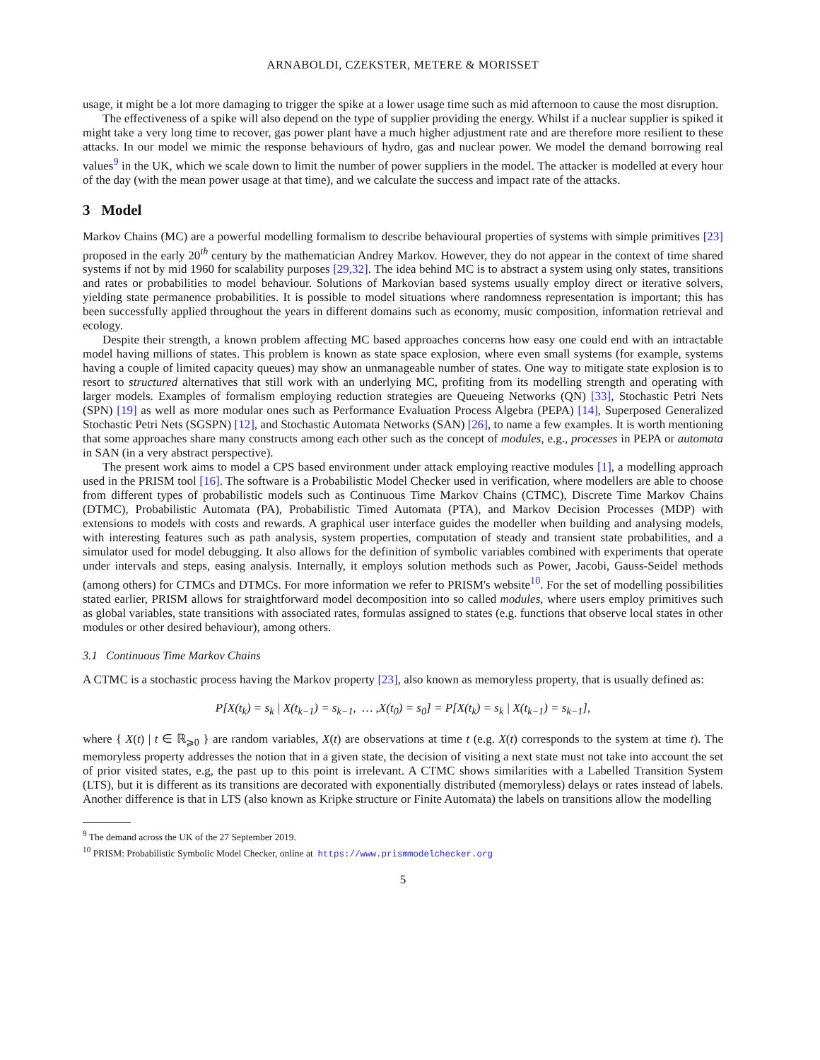ARNABOLDI, CZEKSTER, METERE & MORISSET
usage, it might be a lot more damaging to trigger the spike at a lower usage time such as mid afternoon to cause the most disruption.
The effectiveness of a spike will also depend on the type of supplier providing the energy. Whilst if a nuclear supplier is spiked it might take a very long time to recover, gas power plant have a much higher adjustment rate and are therefore more resilient to these attacks. In our model we mimic the response behaviours of hydro, gas and nuclear power. We model the demand borrowing real values<sup>9</sup> in the UK, which we scale down to limit the number of power suppliers in the model. The attacker is modelled at every hour of the day (with the mean power usage at that time), and we calculate the success and impact rate of the attacks.
3 Model
Markov Chains (MC) are a powerful modelling formalism to describe behavioural properties of systems with simple primitives [23] proposed in the early 20<sup>th</sup> century by the mathematician Andrey Markov. However, they do not appear in the context of time shared systems if not by mid 1960 for scalability purposes [29,32]. The idea behind MC is to abstract a system using only states, transitions and rates or probabilities to model behaviour. Solutions of Markovian based systems usually employ direct or iterative solvers, yielding state permanence probabilities. It is possible to model situations where randomness representation is important; this has been successfully applied throughout the years in different domains such as economy, music composition, information retrieval and ecology.
Despite their strength, a known problem affecting MC based approaches concerns how easy one could end with an intractable model having millions of states. This problem is known as state space explosion, where even small systems (for example, systems having a couple of limited capacity queues) may show an unmanageable number of states. One way to mitigate state explosion is to resort to structured alternatives that still work with an underlying MC, profiting from its modelling strength and operating with larger models. Examples of formalism employing reduction strategies are Queueing Networks (QN) [33], Stochastic Petri Nets (SPN) [19] as well as more modular ones such as Performance Evaluation Process Algebra (PEPA) [14], Superposed Generalized Stochastic Petri Nets (SGSPN) [12], and Stochastic Automata Networks (SAN) [26], to name a few examples. It is worth mentioning that some approaches share many constructs among each other such as the concept of modules, e.g., processes in PEPA or automata in SAN (in a very abstract perspective).
The present work aims to model a CPS based environment under attack employing reactive modules [1], a modelling approach used in the PRISM tool [16]. The software is a Probabilistic Model Checker used in verification, where modellers are able to choose from different types of probabilistic models such as Continuous Time Markov Chains (CTMC), Discrete Time Markov Chains (DTMC), Probabilistic Automata (PA), Probabilistic Timed Automata (PTA), and Markov Decision Processes (MDP) with extensions to models with costs and rewards. A graphical user interface guides the modeller when building and analysing models, with interesting features such as path analysis, system properties, computation of steady and transient state probabilities, and a simulator used for model debugging. It also allows for the definition of symbolic variables combined with experiments that operate under intervals and steps, easing analysis. Internally, it employs solution methods such as Power, Jacobi, Gauss-Seidel methods (among others) for CTMCs and DTMCs. For more information we refer to PRISM's website<sup>10</sup>. For the set of modelling possibilities stated earlier, PRISM allows for straightforward model decomposition into so called modules, where users employ primitives such as global variables, state transitions with associated rates, formulas assigned to states (e.g. functions that observe local states in other modules or other desired behaviour), among others.
3.1 Continuous Time Markov Chains
A CTMC is a stochastic process having the Markov property [23], also known as memoryless property, that is usually defined as:
P[X(t<sub>k</sub>) = s<sub>k</sub> | X(t<sub>k−1</sub>) = s<sub>k−1</sub>, … ,X(t<sub>0</sub>) = s<sub>0</sub>] = P[X(t<sub>k</sub>) = s<sub>k</sub> | X(t<sub>k−1</sub>) = s<sub>k−1</sub>],
where { X(t) | t ∈ ℝ<sub>⩾0</sub> } are random variables, X(t) are observations at time t (e.g. X(t) corresponds to the system at time t). The memoryless property addresses the notion that in a given state, the decision of visiting a next state must not take into account the set of prior visited states, e.g, the past up to this point is irrelevant. A CTMC shows similarities with a Labelled Transition System (LTS), but it is different as its transitions are decorated with exponentially distributed (memoryless) delays or rates instead of labels. Another difference is that in LTS (also known as Kripke structure or Finite Automata) the labels on transitions allow the modelling
<sup>9</sup> The demand across the UK of the 27 September 2019.
<sup>10</sup> PRISM: Probabilistic Symbolic Model Checker, online at https://www.prismmodelchecker.org
5